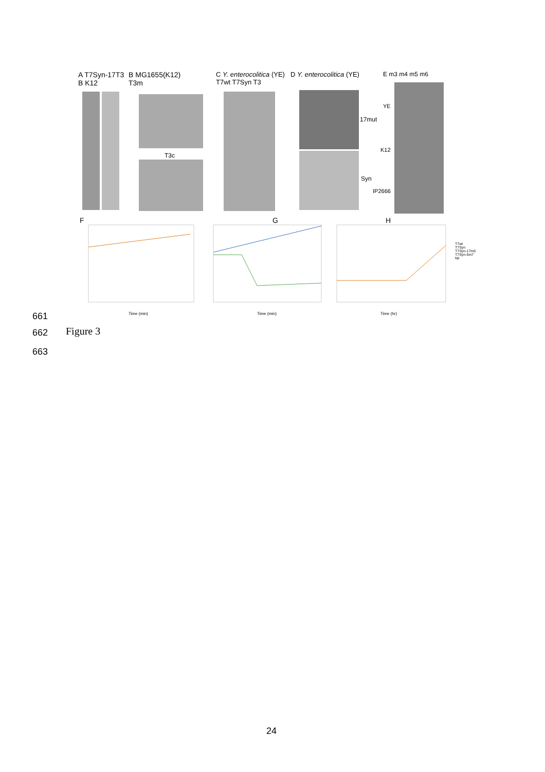A T7Syn-17T3
B K12
B MG1655(K12)
T3m
T3c
C Y. enterocolitica (YE)
T7wt T7Syn T3
D Y. enterocolitica (YE)
17mut
Syn
E m3 m4 m5 m6
YE
K12
IP2666
F G H
Time (min) Time (min) Time (hr)
T7wt
T7Syn
T7Syn-17m5
T7Syn-5m7
Nil
661
662 Figure 3
663
24